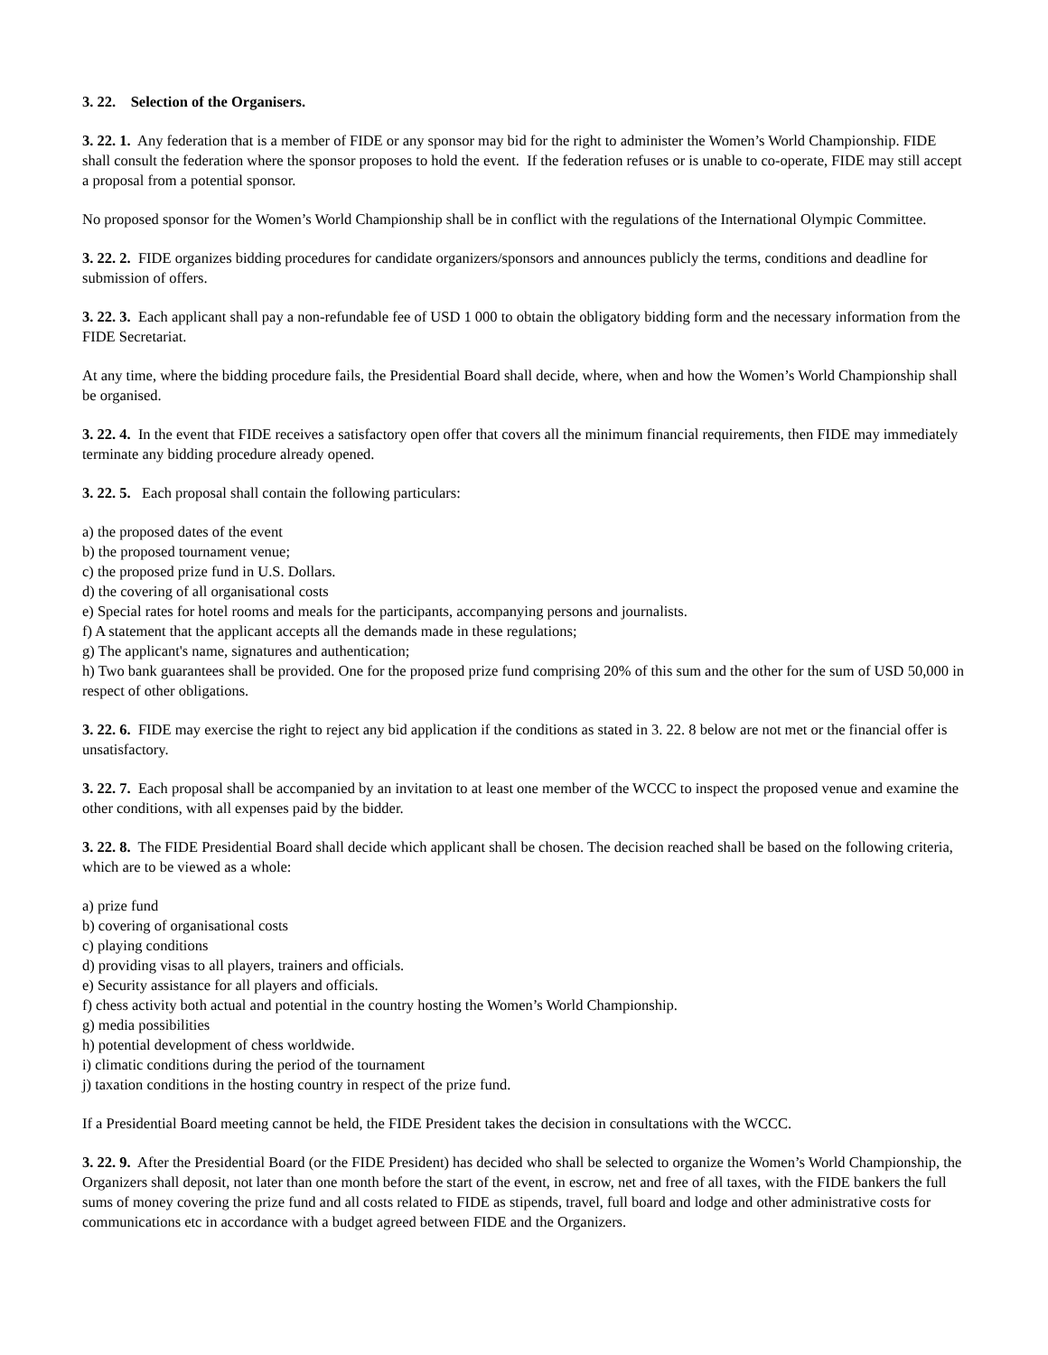3. 22. Selection of the Organisers.
3. 22. 1. Any federation that is a member of FIDE or any sponsor may bid for the right to administer the Women’s World Championship. FIDE shall consult the federation where the sponsor proposes to hold the event. If the federation refuses or is unable to co-operate, FIDE may still accept a proposal from a potential sponsor.
No proposed sponsor for the Women’s World Championship shall be in conflict with the regulations of the International Olympic Committee.
3. 22. 2. FIDE organizes bidding procedures for candidate organizers/sponsors and announces publicly the terms, conditions and deadline for submission of offers.
3. 22. 3. Each applicant shall pay a non-refundable fee of USD 1 000 to obtain the obligatory bidding form and the necessary information from the FIDE Secretariat.
At any time, where the bidding procedure fails, the Presidential Board shall decide, where, when and how the Women’s World Championship shall be organised.
3. 22. 4. In the event that FIDE receives a satisfactory open offer that covers all the minimum financial requirements, then FIDE may immediately terminate any bidding procedure already opened.
3. 22. 5. Each proposal shall contain the following particulars:
a) the proposed dates of the event
b) the proposed tournament venue;
c) the proposed prize fund in U.S. Dollars.
d) the covering of all organisational costs
e) Special rates for hotel rooms and meals for the participants, accompanying persons and journalists.
f) A statement that the applicant accepts all the demands made in these regulations;
g) The applicant's name, signatures and authentication;
h) Two bank guarantees shall be provided. One for the proposed prize fund comprising 20% of this sum and the other for the sum of USD 50,000 in respect of other obligations.
3. 22. 6. FIDE may exercise the right to reject any bid application if the conditions as stated in 3. 22. 8 below are not met or the financial offer is unsatisfactory.
3. 22. 7. Each proposal shall be accompanied by an invitation to at least one member of the WCCC to inspect the proposed venue and examine the other conditions, with all expenses paid by the bidder.
3. 22. 8. The FIDE Presidential Board shall decide which applicant shall be chosen. The decision reached shall be based on the following criteria, which are to be viewed as a whole:
a) prize fund
b) covering of organisational costs
c) playing conditions
d) providing visas to all players, trainers and officials.
e) Security assistance for all players and officials.
f) chess activity both actual and potential in the country hosting the Women’s World Championship.
g) media possibilities
h) potential development of chess worldwide.
i) climatic conditions during the period of the tournament
j) taxation conditions in the hosting country in respect of the prize fund.
If a Presidential Board meeting cannot be held, the FIDE President takes the decision in consultations with the WCCC.
3. 22. 9. After the Presidential Board (or the FIDE President) has decided who shall be selected to organize the Women’s World Championship, the Organizers shall deposit, not later than one month before the start of the event, in escrow, net and free of all taxes, with the FIDE bankers the full sums of money covering the prize fund and all costs related to FIDE as stipends, travel, full board and lodge and other administrative costs for communications etc in accordance with a budget agreed between FIDE and the Organizers.